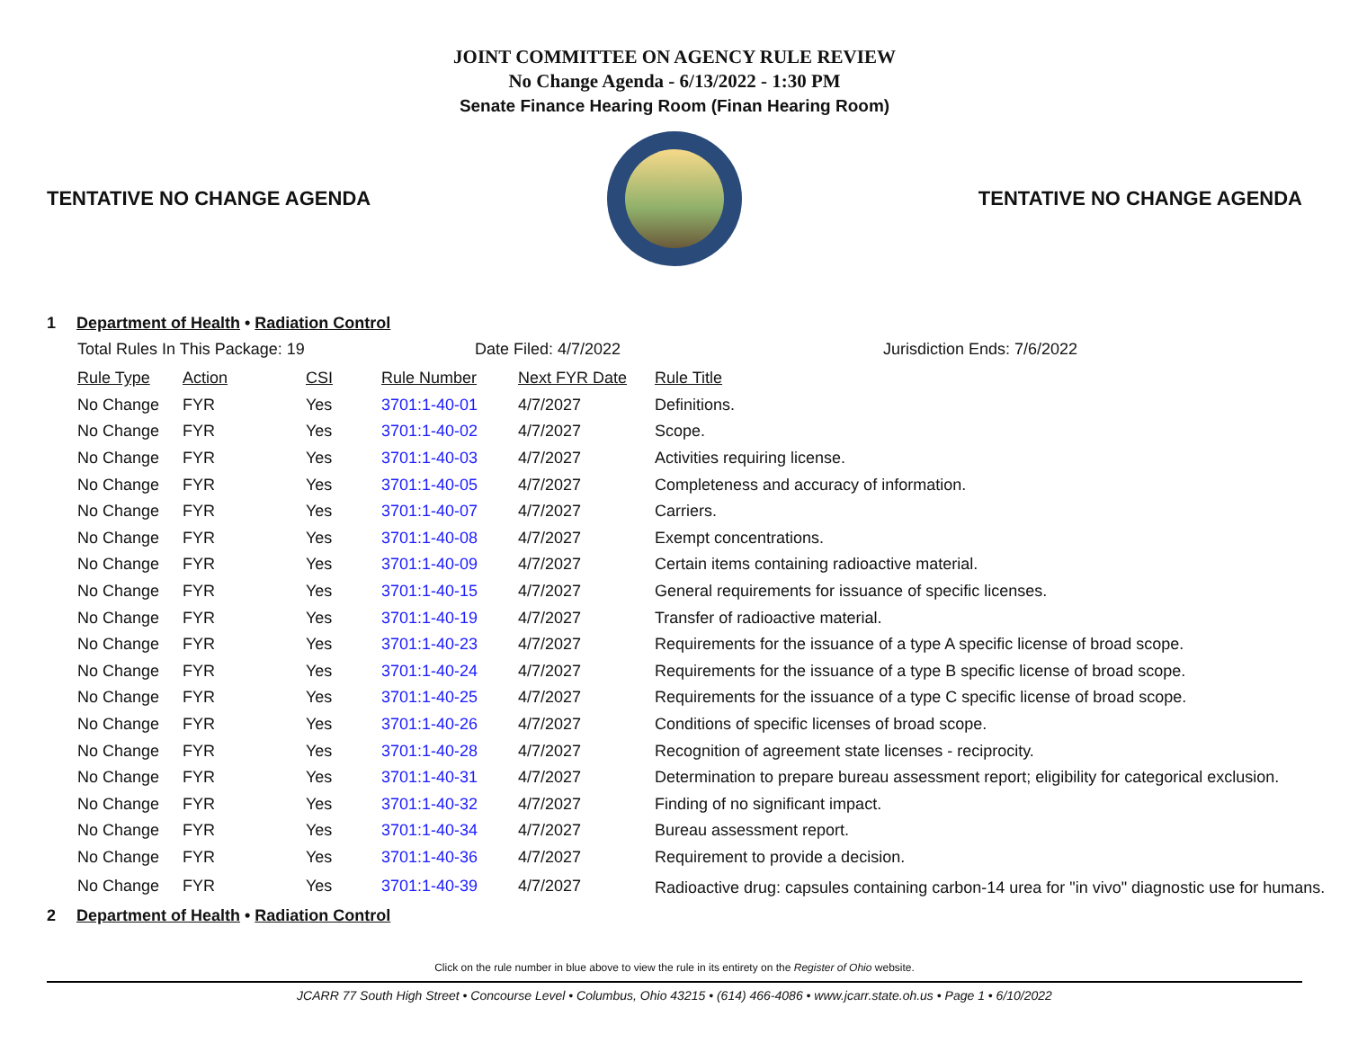JOINT COMMITTEE ON AGENCY RULE REVIEW
No Change Agenda - 6/13/2022 - 1:30 PM
Senate Finance Hearing Room (Finan Hearing Room)
TENTATIVE NO CHANGE AGENDA TENTATIVE NO CHANGE AGENDA
1 Department of Health • Radiation Control
| Total Rules In This Package: 19 | | | Date Filed: 4/7/2022 | | Jurisdiction Ends: 7/6/2022 |
| Rule Type | Action | CSI | Rule Number | Next FYR Date | Rule Title |
| No Change | FYR | Yes | 3701:1-40-01 | 4/7/2027 | Definitions. |
| No Change | FYR | Yes | 3701:1-40-02 | 4/7/2027 | Scope. |
| No Change | FYR | Yes | 3701:1-40-03 | 4/7/2027 | Activities requiring license. |
| No Change | FYR | Yes | 3701:1-40-05 | 4/7/2027 | Completeness and accuracy of information. |
| No Change | FYR | Yes | 3701:1-40-07 | 4/7/2027 | Carriers. |
| No Change | FYR | Yes | 3701:1-40-08 | 4/7/2027 | Exempt concentrations. |
| No Change | FYR | Yes | 3701:1-40-09 | 4/7/2027 | Certain items containing radioactive material. |
| No Change | FYR | Yes | 3701:1-40-15 | 4/7/2027 | General requirements for issuance of specific licenses. |
| No Change | FYR | Yes | 3701:1-40-19 | 4/7/2027 | Transfer of radioactive material. |
| No Change | FYR | Yes | 3701:1-40-23 | 4/7/2027 | Requirements for the issuance of a type A specific license of broad scope. |
| No Change | FYR | Yes | 3701:1-40-24 | 4/7/2027 | Requirements for the issuance of a type B specific license of broad scope. |
| No Change | FYR | Yes | 3701:1-40-25 | 4/7/2027 | Requirements for the issuance of a type C specific license of broad scope. |
| No Change | FYR | Yes | 3701:1-40-26 | 4/7/2027 | Conditions of specific licenses of broad scope. |
| No Change | FYR | Yes | 3701:1-40-28 | 4/7/2027 | Recognition of agreement state licenses - reciprocity. |
| No Change | FYR | Yes | 3701:1-40-31 | 4/7/2027 | Determination to prepare bureau assessment report; eligibility for categorical exclusion. |
| No Change | FYR | Yes | 3701:1-40-32 | 4/7/2027 | Finding of no significant impact. |
| No Change | FYR | Yes | 3701:1-40-34 | 4/7/2027 | Bureau assessment report. |
| No Change | FYR | Yes | 3701:1-40-36 | 4/7/2027 | Requirement to provide a decision. |
| No Change | FYR | Yes | 3701:1-40-39 | 4/7/2027 | Radioactive drug: capsules containing carbon-14 urea for "in vivo" diagnostic use for humans. |
2 Department of Health • Radiation Control
Click on the rule number in blue above to view the rule in its entirety on the Register of Ohio website.
JCARR 77 South High Street • Concourse Level • Columbus, Ohio 43215 • (614) 466-4086 • www.jcarr.state.oh.us • Page 1 • 6/10/2022